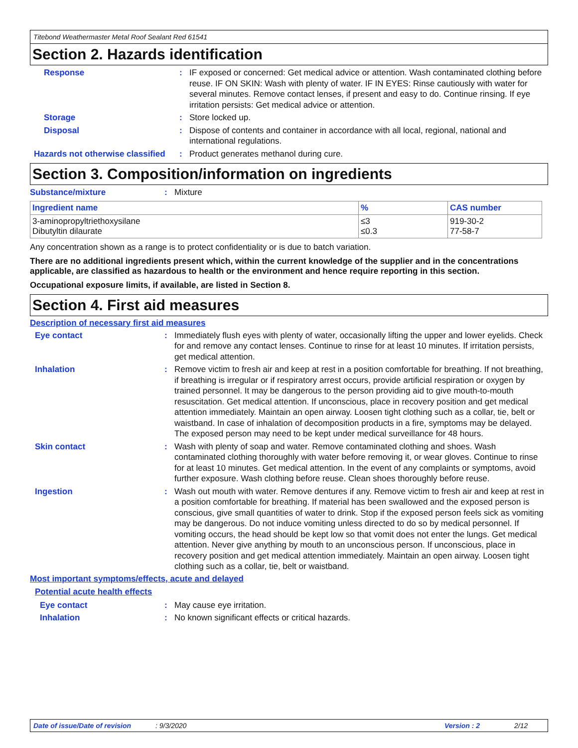Titebond Weathermaster Metal Roof Sealant Red 61541
Section 2. Hazards identification
Response : IF exposed or concerned: Get medical advice or attention. Wash contaminated clothing before reuse. IF ON SKIN: Wash with plenty of water. IF IN EYES: Rinse cautiously with water for several minutes. Remove contact lenses, if present and easy to do. Continue rinsing. If eye irritation persists: Get medical advice or attention.
Storage : Store locked up.
Disposal : Dispose of contents and container in accordance with all local, regional, national and international regulations.
Hazards not otherwise classified
: Product generates methanol during cure.
Section 3. Composition/information on ingredients
Substance/mixture : Mixture
| Ingredient name | % | CAS number |
| --- | --- | --- |
| 3-aminopropyltriethoxysilane Dibutyltin dilaurate | ≤3 ≤0.3 | 919-30-2 77-58-7 |
Any concentration shown as a range is to protect confidentiality or is due to batch variation.
There are no additional ingredients present which, within the current knowledge of the supplier and in the concentrations applicable, are classified as hazardous to health or the environment and hence require reporting in this section.
Occupational exposure limits, if available, are listed in Section 8.
Section 4. First aid measures
Description of necessary first aid measures
Eye contact : Immediately flush eyes with plenty of water, occasionally lifting the upper and lower eyelids. Check for and remove any contact lenses. Continue to rinse for at least 10 minutes. If irritation persists, get medical attention.
Inhalation : Remove victim to fresh air and keep at rest in a position comfortable for breathing. If not breathing, if breathing is irregular or if respiratory arrest occurs, provide artificial respiration or oxygen by trained personnel. It may be dangerous to the person providing aid to give mouth-to-mouth resuscitation. Get medical attention. If unconscious, place in recovery position and get medical attention immediately. Maintain an open airway. Loosen tight clothing such as a collar, tie, belt or waistband. In case of inhalation of decomposition products in a fire, symptoms may be delayed. The exposed person may need to be kept under medical surveillance for 48 hours.
Skin contact : Wash with plenty of soap and water. Remove contaminated clothing and shoes. Wash contaminated clothing thoroughly with water before removing it, or wear gloves. Continue to rinse for at least 10 minutes. Get medical attention. In the event of any complaints or symptoms, avoid further exposure. Wash clothing before reuse. Clean shoes thoroughly before reuse.
Ingestion : Wash out mouth with water. Remove dentures if any. Remove victim to fresh air and keep at rest in a position comfortable for breathing. If material has been swallowed and the exposed person is conscious, give small quantities of water to drink. Stop if the exposed person feels sick as vomiting may be dangerous. Do not induce vomiting unless directed to do so by medical personnel. If vomiting occurs, the head should be kept low so that vomit does not enter the lungs. Get medical attention. Never give anything by mouth to an unconscious person. If unconscious, place in recovery position and get medical attention immediately. Maintain an open airway. Loosen tight clothing such as a collar, tie, belt or waistband.
Most important symptoms/effects, acute and delayed
Potential acute health effects
Eye contact : May cause eye irritation.
Inhalation : No known significant effects or critical hazards.
Date of issue/Date of revision: 9/3/2020 Version : 2 2/12